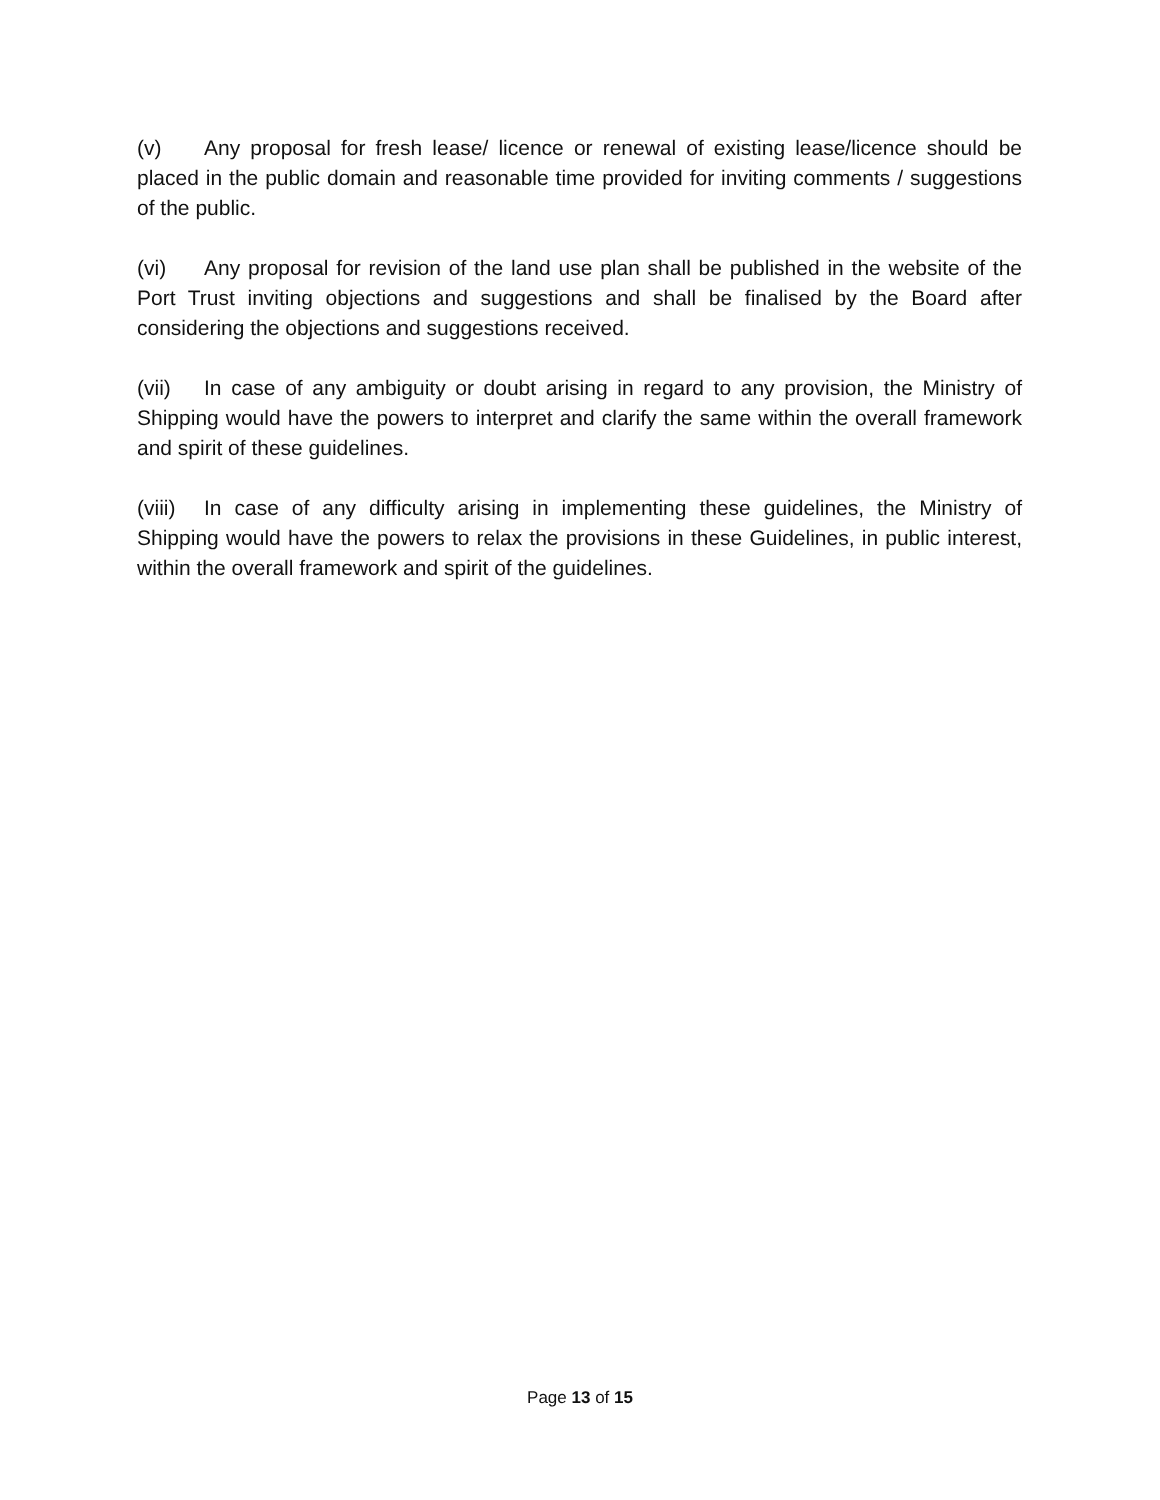(v) Any proposal for fresh lease/ licence or renewal of existing lease/licence should be placed in the public domain and reasonable time provided for inviting comments / suggestions of the public.
(vi) Any proposal for revision of the land use plan shall be published in the website of the Port Trust inviting objections and suggestions and shall be finalised by the Board after considering the objections and suggestions received.
(vii) In case of any ambiguity or doubt arising in regard to any provision, the Ministry of Shipping would have the powers to interpret and clarify the same within the overall framework and spirit of these guidelines.
(viii) In case of any difficulty arising in implementing these guidelines, the Ministry of Shipping would have the powers to relax the provisions in these Guidelines, in public interest, within the overall framework and spirit of the guidelines.
Page 13 of 15